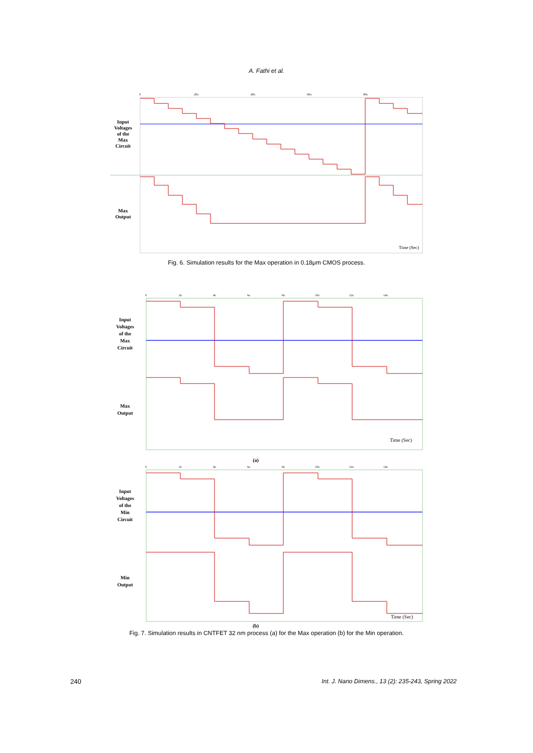A. Fathi et al.
0
20n
40n
60n
80n
Input
Voltages
of the
Max
Circuit
Max
Output
Time (Sec)
Fig. 6. Simulation results for the Max operation in 0.18μm CMOS process.
0
2n
4n
6n
8n
10n
12n
14n
Input
Voltages
of the
Max
Circuit
Max
Output
Time (Sec)
(a)
0
2n
4n
6n
8n
10n
12n
14n
Input
Voltages
of the
Min
Circuit
Min
Output
Time (Sec)
(b)
Fig. 7. Simulation results in CNTFET 32 nm process (a) for the Max operation (b) for the Min operation.
240 Int. J. Nano Dimens., 13 (2): 235-243, Spring 2022